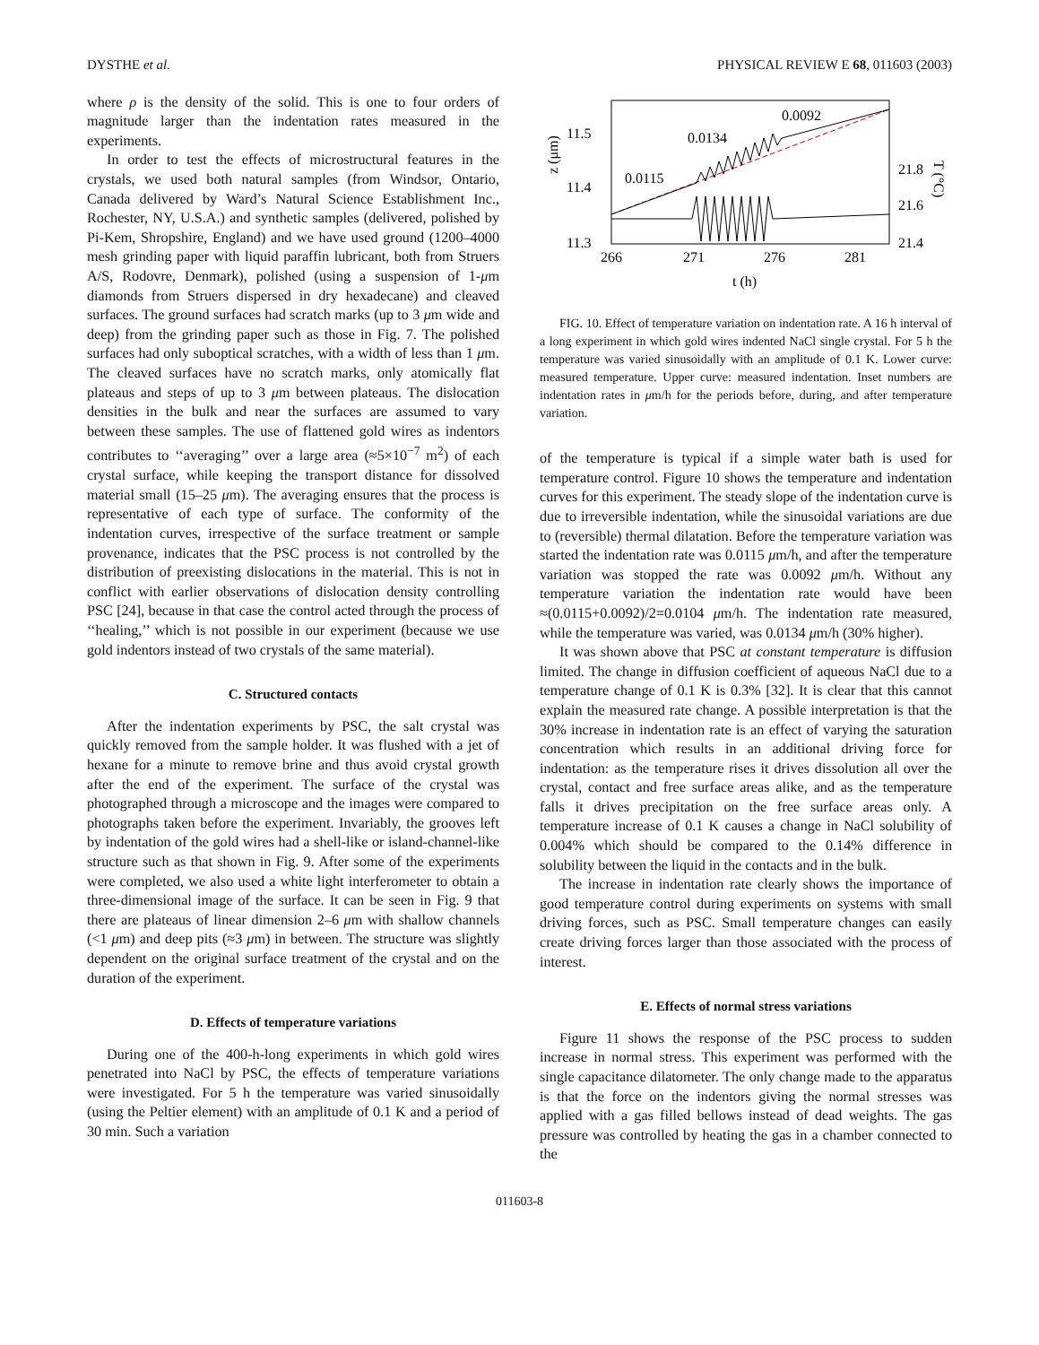DYSTHE et al. PHYSICAL REVIEW E 68, 011603 (2003)
where ρ is the density of the solid. This is one to four orders of magnitude larger than the indentation rates measured in the experiments.
In order to test the effects of microstructural features in the crystals, we used both natural samples (from Windsor, Ontario, Canada delivered by Ward’s Natural Science Establishment Inc., Rochester, NY, U.S.A.) and synthetic samples (delivered, polished by Pi-Kem, Shropshire, England) and we have used ground (1200–4000 mesh grinding paper with liquid paraffin lubricant, both from Struers A/S, Rodovre, Denmark), polished (using a suspension of 1-μm diamonds from Struers dispersed in dry hexadecane) and cleaved surfaces. The ground surfaces had scratch marks (up to 3 μm wide and deep) from the grinding paper such as those in Fig. 7. The polished surfaces had only suboptical scratches, with a width of less than 1 μm. The cleaved surfaces have no scratch marks, only atomically flat plateaus and steps of up to 3 μm between plateaus. The dislocation densities in the bulk and near the surfaces are assumed to vary between these samples. The use of flattened gold wires as indentors contributes to ‘‘averaging’’ over a large area (≈5×10<sup>−7</sup> m<sup>2</sup>) of each crystal surface, while keeping the transport distance for dissolved material small (15–25 μm). The averaging ensures that the process is representative of each type of surface. The conformity of the indentation curves, irrespective of the surface treatment or sample provenance, indicates that the PSC process is not controlled by the distribution of preexisting dislocations in the material. This is not in conflict with earlier observations of dislocation density controlling PSC [24], because in that case the control acted through the process of ‘‘healing,’’ which is not possible in our experiment (because we use gold indentors instead of two crystals of the same material).
C. Structured contacts
After the indentation experiments by PSC, the salt crystal was quickly removed from the sample holder. It was flushed with a jet of hexane for a minute to remove brine and thus avoid crystal growth after the end of the experiment. The surface of the crystal was photographed through a microscope and the images were compared to photographs taken before the experiment. Invariably, the grooves left by indentation of the gold wires had a shell-like or island-channel-like structure such as that shown in Fig. 9. After some of the experiments were completed, we also used a white light interferometer to obtain a three-dimensional image of the surface. It can be seen in Fig. 9 that there are plateaus of linear dimension 2–6 μm with shallow channels (<1 μm) and deep pits (≈3 μm) in between. The structure was slightly dependent on the original surface treatment of the crystal and on the duration of the experiment.
D. Effects of temperature variations
During one of the 400-h-long experiments in which gold wires penetrated into NaCl by PSC, the effects of temperature variations were investigated. For 5 h the temperature was varied sinusoidally (using the Peltier element) with an amplitude of 0.1 K and a period of 30 min. Such a variation
z (μm)
T (°C)
11.5
11.4
11.3
21.8
21.6
21.4
266
271
276
281
t (h)
0.0115
0.0134
0.0092
FIG. 10. Effect of temperature variation on indentation rate. A 16 h interval of a long experiment in which gold wires indented NaCl single crystal. For 5 h the temperature was varied sinusoidally with an amplitude of 0.1 K. Lower curve: measured temperature. Upper curve: measured indentation. Inset numbers are indentation rates in μm/h for the periods before, during, and after temperature variation.
of the temperature is typical if a simple water bath is used for temperature control. Figure 10 shows the temperature and indentation curves for this experiment. The steady slope of the indentation curve is due to irreversible indentation, while the sinusoidal variations are due to (reversible) thermal dilatation. Before the temperature variation was started the indentation rate was 0.0115 μm/h, and after the temperature variation was stopped the rate was 0.0092 μm/h. Without any temperature variation the indentation rate would have been ≈(0.0115+0.0092)/2=0.0104 μm/h. The indentation rate measured, while the temperature was varied, was 0.0134 μm/h (30% higher).
It was shown above that PSC at constant temperature is diffusion limited. The change in diffusion coefficient of aqueous NaCl due to a temperature change of 0.1 K is 0.3% [32]. It is clear that this cannot explain the measured rate change. A possible interpretation is that the 30% increase in indentation rate is an effect of varying the saturation concentration which results in an additional driving force for indentation: as the temperature rises it drives dissolution all over the crystal, contact and free surface areas alike, and as the temperature falls it drives precipitation on the free surface areas only. A temperature increase of 0.1 K causes a change in NaCl solubility of 0.004% which should be compared to the 0.14% difference in solubility between the liquid in the contacts and in the bulk.
The increase in indentation rate clearly shows the importance of good temperature control during experiments on systems with small driving forces, such as PSC. Small temperature changes can easily create driving forces larger than those associated with the process of interest.
E. Effects of normal stress variations
Figure 11 shows the response of the PSC process to sudden increase in normal stress. This experiment was performed with the single capacitance dilatometer. The only change made to the apparatus is that the force on the indentors giving the normal stresses was applied with a gas filled bellows instead of dead weights. The gas pressure was controlled by heating the gas in a chamber connected to the
011603-8